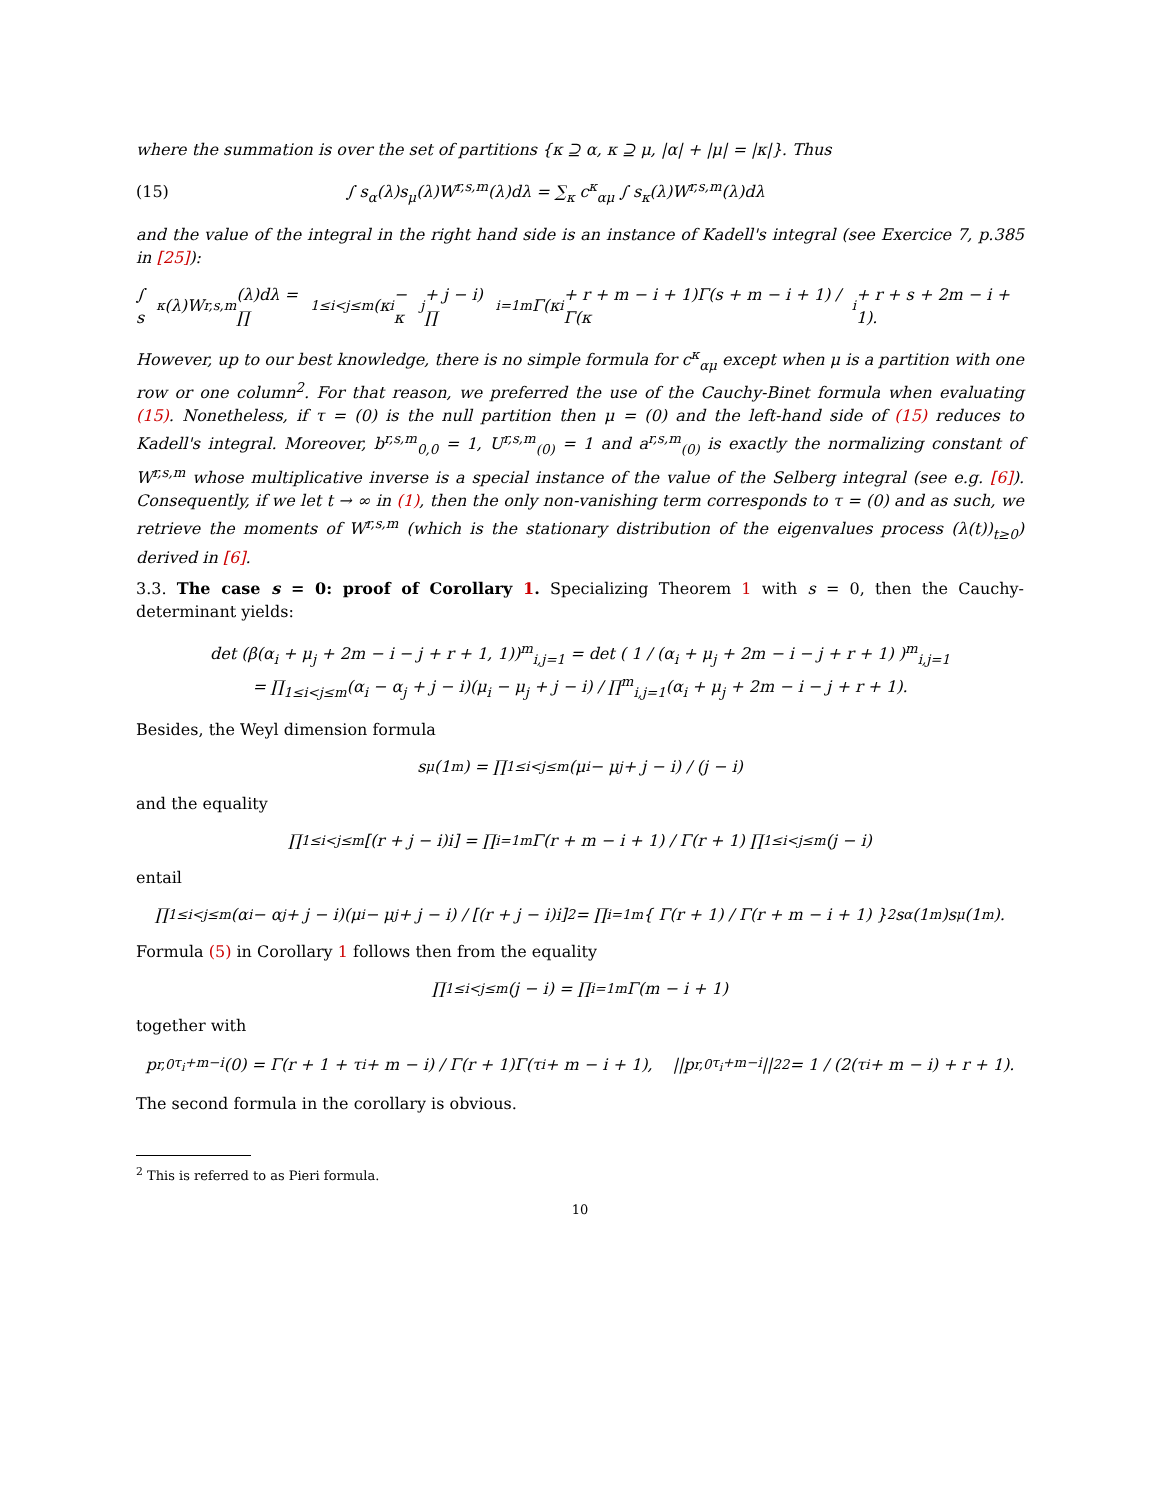where the summation is over the set of partitions {κ ⊇ α, κ ⊇ μ, |α| + |μ| = |κ|}. Thus
(15) ∫ s<sub>α</sub>(λ)s<sub>μ</sub>(λ)W<sup>r,s,m</sup>(λ)dλ = ∑<sub>κ</sub> c<sup>κ</sup><sub>αμ</sub> ∫ s<sub>κ</sub>(λ)W<sup>r,s,m</sup>(λ)dλ
and the value of the integral in the right hand side is an instance of Kadell's integral (see Exercice 7, p.385 in [25]):
∫ s<sub>κ</sub>(λ)W<sup>r,s,m</sup>(λ)dλ = ∏<sub>1≤i<j≤m</sub>(κ<sub>i</sub> − κ<sub>j</sub> + j − i) ∏<sub>i=1</sub><sup>m</sup> Γ(κ<sub>i</sub> + r + m − i + 1)Γ(s + m − i + 1) / Γ(κ<sub>i</sub> + r + s + 2m − i + 1).
However, up to our best knowledge, there is no simple formula for c<sup>κ</sup><sub>αμ</sub> except when μ is a partition with one row or one column<sup>2</sup>. For that reason, we preferred the use of the Cauchy-Binet formula when evaluating (15). Nonetheless, if τ = (0) is the null partition then μ = (0) and the left-hand side of (15) reduces to Kadell's integral. Moreover, b<sup>r,s,m</sup><sub>0,0</sub> = 1, U<sup>r,s,m</sup><sub>(0)</sub> = 1 and a<sup>r,s,m</sup><sub>(0)</sub> is exactly the normalizing constant of W<sup>r,s,m</sup> whose multiplicative inverse is a special instance of the value of the Selberg integral (see e.g. [6]). Consequently, if we let t → ∞ in (1), then the only non-vanishing term corresponds to τ = (0) and as such, we retrieve the moments of W<sup>r,s,m</sup> (which is the stationary distribution of the eigenvalues process (λ(t))<sub>t≥0</sub>) derived in [6].
3.3. The case s = 0: proof of Corollary 1. Specializing Theorem 1 with s = 0, then the Cauchy-determinant yields:
det (β(α<sub>i</sub> + μ<sub>j</sub> + 2m − i − j + r + 1, 1))<sup>m</sup><sub>i,j=1</sub> = det ( 1 / (α<sub>i</sub> + μ<sub>j</sub> + 2m − i − j + r + 1) )<sup>m</sup><sub>i,j=1</sub>
= ∏<sub>1≤i<j≤m</sub>(α<sub>i</sub> − α<sub>j</sub> + j − i)(μ<sub>i</sub> − μ<sub>j</sub> + j − i) / ∏<sup>m</sup><sub>i,j=1</sub>(α<sub>i</sub> + μ<sub>j</sub> + 2m − i − j + r + 1).
Besides, the Weyl dimension formula
s<sub>μ</sub>(1<sup>m</sup>) = ∏<sub>1≤i<j≤m</sub> (μ<sub>i</sub> − μ<sub>j</sub> + j − i) / (j − i)
and the equality
∏<sub>1≤i<j≤m</sub>[(r + j − i)i] = ∏<sub>i=1</sub><sup>m</sup> Γ(r + m − i + 1) / Γ(r + 1) ∏<sub>1≤i<j≤m</sub>(j − i)
entail
∏<sub>1≤i<j≤m</sub> (α<sub>i</sub> − α<sub>j</sub> + j − i)(μ<sub>i</sub> − μ<sub>j</sub> + j − i) / [(r + j − i)i]<sup>2</sup> = ∏<sub>i=1</sub><sup>m</sup> { Γ(r + 1) / Γ(r + m − i + 1) }<sup>2</sup> s<sub>α</sub>(1<sup>m</sup>)s<sub>μ</sub>(1<sup>m</sup>).
Formula (5) in Corollary 1 follows then from the equality
∏<sub>1≤i<j≤m</sub>(j − i) = ∏<sub>i=1</sub><sup>m</sup> Γ(m − i + 1)
together with
p<sup>r,0</sup><sub>τ<sub>i</sub>+m−i</sub>(0) = Γ(r + 1 + τ<sub>i</sub> + m − i) / Γ(r + 1)Γ(τ<sub>i</sub> + m − i + 1), ||p<sup>r,0</sup><sub>τ<sub>i</sub>+m−i</sub>||<sup>2</sup><sub>2</sub> = 1 / (2(τ<sub>i</sub> + m − i) + r + 1).
The second formula in the corollary is obvious.
<sup>2</sup> This is referred to as Pieri formula.
10